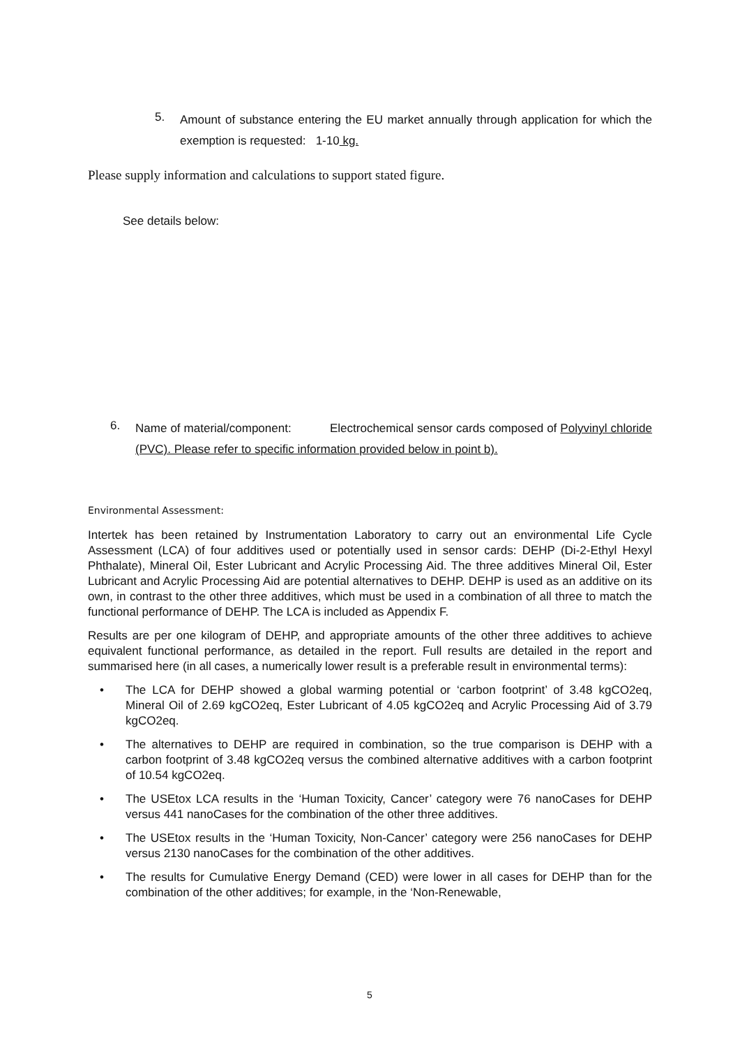5. Amount of substance entering the EU market annually through application for which the exemption is requested: 1-10 kg.
Please supply information and calculations to support stated figure.
See details below:
6. Name of material/component: Electrochemical sensor cards composed of Polyvinyl chloride (PVC). Please refer to specific information provided below in point b).
Environmental Assessment:
Intertek has been retained by Instrumentation Laboratory to carry out an environmental Life Cycle Assessment (LCA) of four additives used or potentially used in sensor cards: DEHP (Di-2-Ethyl Hexyl Phthalate), Mineral Oil, Ester Lubricant and Acrylic Processing Aid. The three additives Mineral Oil, Ester Lubricant and Acrylic Processing Aid are potential alternatives to DEHP. DEHP is used as an additive on its own, in contrast to the other three additives, which must be used in a combination of all three to match the functional performance of DEHP. The LCA is included as Appendix F.
Results are per one kilogram of DEHP, and appropriate amounts of the other three additives to achieve equivalent functional performance, as detailed in the report. Full results are detailed in the report and summarised here (in all cases, a numerically lower result is a preferable result in environmental terms):
• The LCA for DEHP showed a global warming potential or ‘carbon footprint’ of 3.48 kgCO2eq, Mineral Oil of 2.69 kgCO2eq, Ester Lubricant of 4.05 kgCO2eq and Acrylic Processing Aid of 3.79 kgCO2eq.
• The alternatives to DEHP are required in combination, so the true comparison is DEHP with a carbon footprint of 3.48 kgCO2eq versus the combined alternative additives with a carbon footprint of 10.54 kgCO2eq.
• The USEtox LCA results in the ‘Human Toxicity, Cancer’ category were 76 nanoCases for DEHP versus 441 nanoCases for the combination of the other three additives.
• The USEtox results in the ‘Human Toxicity, Non-Cancer’ category were 256 nanoCases for DEHP versus 2130 nanoCases for the combination of the other additives.
• The results for Cumulative Energy Demand (CED) were lower in all cases for DEHP than for the combination of the other additives; for example, in the ‘Non-Renewable,
5